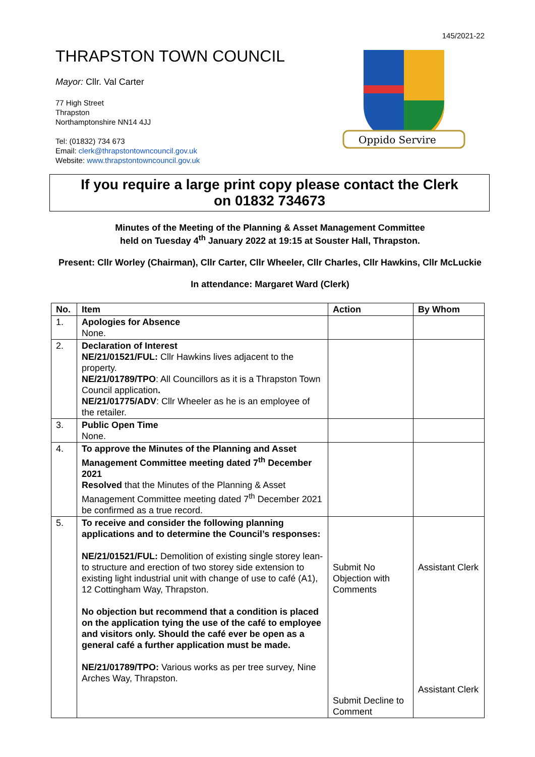145/2021-22
THRAPSTON TOWN COUNCIL
Mayor: Cllr. Val Carter
77 High Street
Thrapston
Northamptonshire NN14 4JJ
Tel: (01832) 734 673
Email: clerk@thrapstontowncouncil.gov.uk
Website: www.thrapstontowncouncil.gov.uk
Oppido Servire
If you require a large print copy please contact the Clerk
on 01832 734673
Minutes of the Meeting of the Planning & Asset Management Committee
held on Tuesday 4<sup>th</sup> January 2022 at 19:15 at Souster Hall, Thrapston.
Present: Cllr Worley (Chairman), Cllr Carter, Cllr Wheeler, Cllr Charles, Cllr Hawkins, Cllr McLuckie
In attendance: Margaret Ward (Clerk)
| No. | Item | Action | By Whom |
| --- | --- | --- | --- |
| 1. | Apologies for Absence None. | | |
| 2. | Declaration of Interest NE/21/01521/FUL: Cllr Hawkins lives adjacent to the property. NE/21/01789/TPO : All Councillors as it is a Thrapston Town Council application . NE/21/01775/ADV : Cllr Wheeler as he is an employee of the retailer. | | |
| 3. | Public Open Time None. | | |
| 4. | To approve the Minutes of the Planning and Asset Management Committee meeting dated 7<sup>th</sup> December 2021 Resolved that the Minutes of the Planning & Asset Management Committee meeting dated 7<sup>th</sup> December 2021 be confirmed as a true record. | | |
| 5. | To receive and consider the following planning applications and to determine the Council’s responses: NE/21/01521/FUL: Demolition of existing single storey lean-to structure and erection of two storey side extension to existing light industrial unit with change of use to café (A1), 12 Cottingham Way, Thrapston. No objection but recommend that a condition is placed on the application tying the use of the café to employee and visitors only. Should the café ever be open as a general café a further application must be made. NE/21/01789/TPO: Various works as per tree survey, Nine Arches Way, Thrapston. | Submit No Objection with Comments Submit Decline to Comment | Assistant Clerk Assistant Clerk |